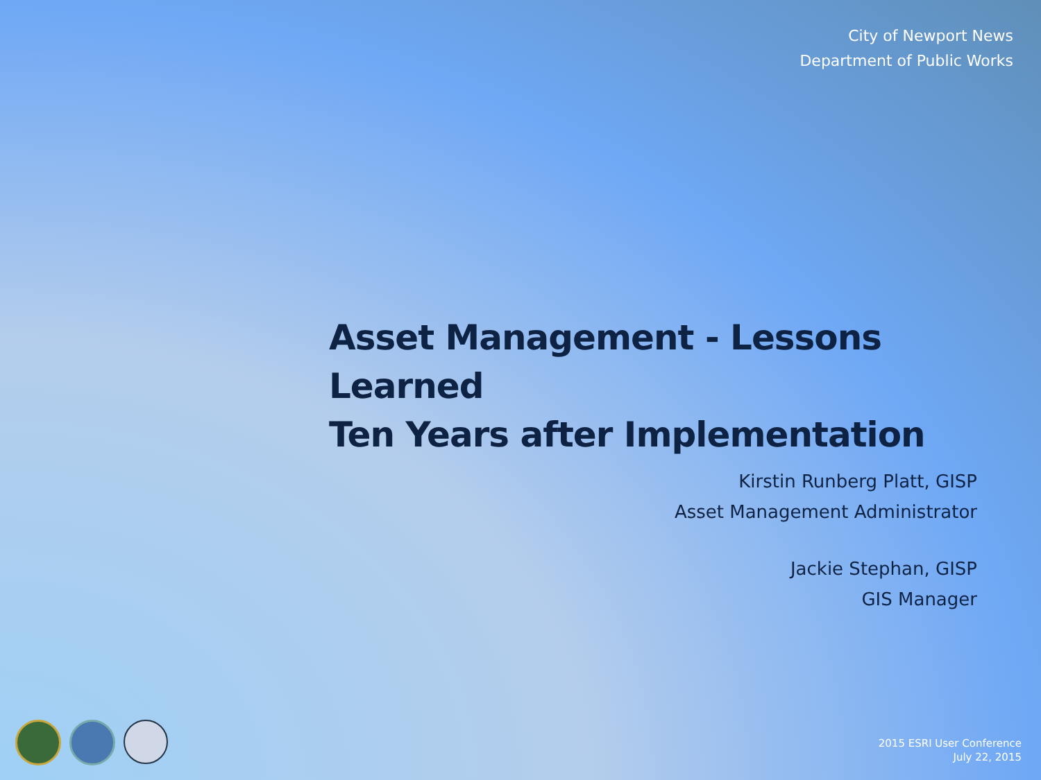City of Newport News
Department of Public Works
Asset Management - Lessons Learned
Ten Years after Implementation
Kirstin Runberg Platt, GISP
Asset Management Administrator
Jackie Stephan, GISP
GIS Manager
2015 ESRI User Conference
July 22, 2015